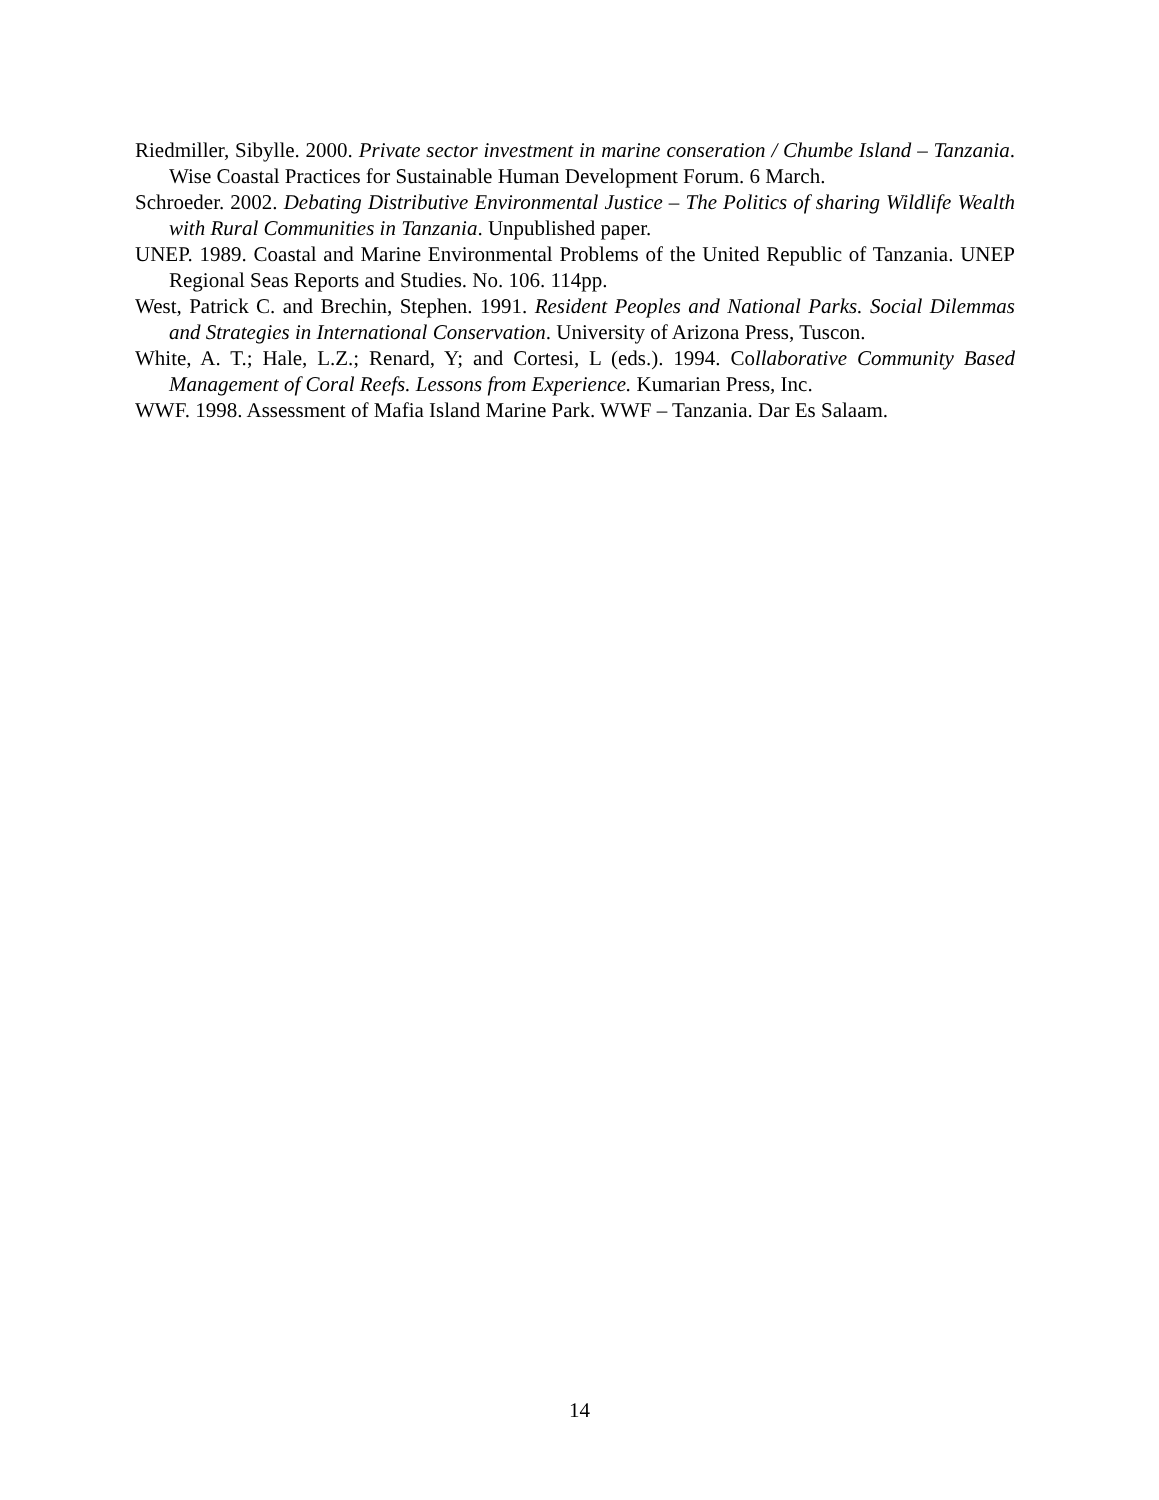Riedmiller, Sibylle. 2000. Private sector investment in marine conseration / Chumbe Island – Tanzania. Wise Coastal Practices for Sustainable Human Development Forum. 6 March.
Schroeder. 2002. Debating Distributive Environmental Justice – The Politics of sharing Wildlife Wealth with Rural Communities in Tanzania. Unpublished paper.
UNEP. 1989. Coastal and Marine Environmental Problems of the United Republic of Tanzania. UNEP Regional Seas Reports and Studies. No. 106. 114pp.
West, Patrick C. and Brechin, Stephen. 1991. Resident Peoples and National Parks. Social Dilemmas and Strategies in International Conservation. University of Arizona Press, Tuscon.
White, A. T.; Hale, L.Z.; Renard, Y; and Cortesi, L (eds.). 1994. Collaborative Community Based Management of Coral Reefs. Lessons from Experience. Kumarian Press, Inc.
WWF. 1998. Assessment of Mafia Island Marine Park. WWF – Tanzania. Dar Es Salaam.
14